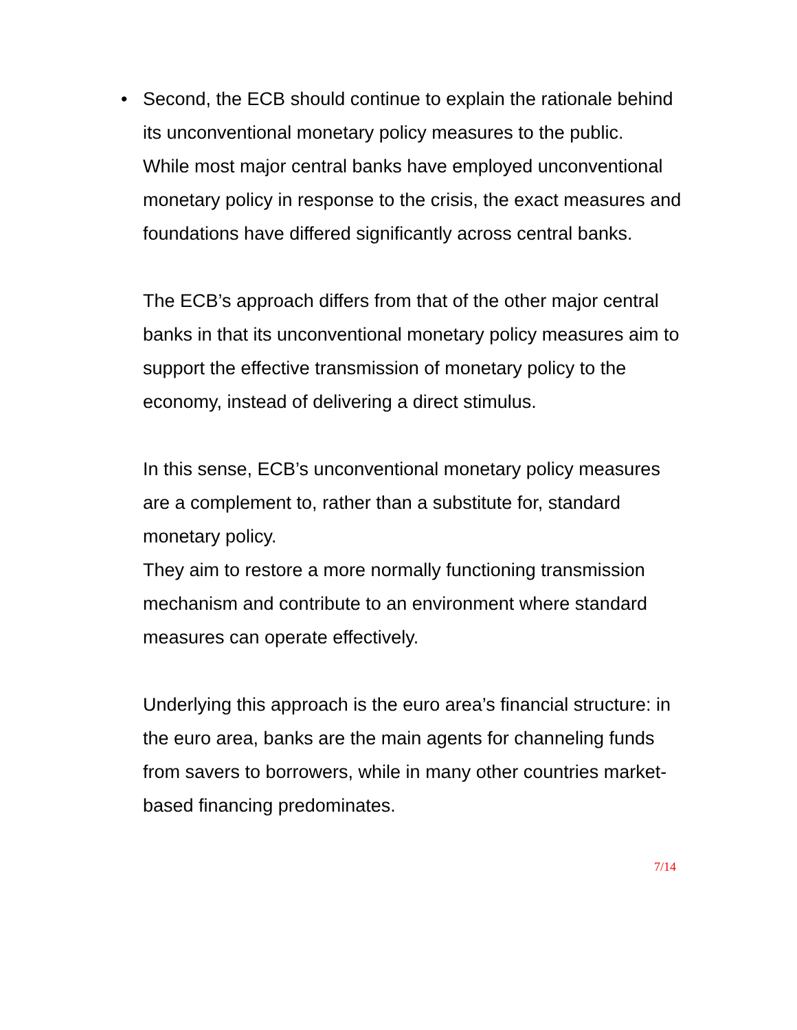•
Second, the ECB should continue to explain the rationale behind its unconventional monetary policy measures to the public.
While most major central banks have employed unconventional monetary policy in response to the crisis, the exact measures and foundations have differed significantly across central banks.
The ECB’s approach differs from that of the other major central banks in that its unconventional monetary policy measures aim to support the effective transmission of monetary policy to the economy, instead of delivering a direct stimulus.
In this sense, ECB’s unconventional monetary policy measures are a complement to, rather than a substitute for, standard monetary policy.
They aim to restore a more normally functioning transmission mechanism and contribute to an environment where standard measures can operate effectively.
Underlying this approach is the euro area’s financial structure: in the euro area, banks are the main agents for channeling funds from savers to borrowers, while in many other countries market-based financing predominates.
7/14